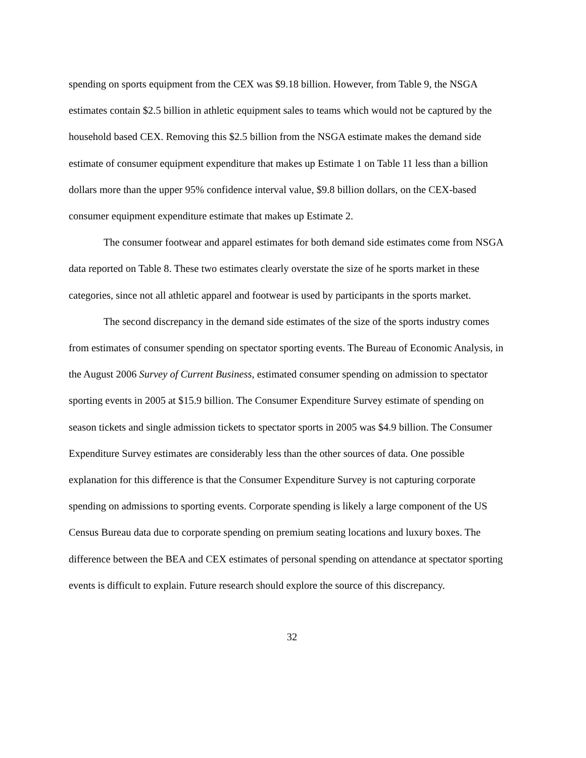spending on sports equipment from the CEX was $9.18 billion. However, from Table 9, the NSGA estimates contain $2.5 billion in athletic equipment sales to teams which would not be captured by the household based CEX. Removing this $2.5 billion from the NSGA estimate makes the demand side estimate of consumer equipment expenditure that makes up Estimate 1 on Table 11 less than a billion dollars more than the upper 95% confidence interval value, $9.8 billion dollars, on the CEX-based consumer equipment expenditure estimate that makes up Estimate 2.
The consumer footwear and apparel estimates for both demand side estimates come from NSGA data reported on Table 8. These two estimates clearly overstate the size of he sports market in these categories, since not all athletic apparel and footwear is used by participants in the sports market.
The second discrepancy in the demand side estimates of the size of the sports industry comes from estimates of consumer spending on spectator sporting events. The Bureau of Economic Analysis, in the August 2006 Survey of Current Business, estimated consumer spending on admission to spectator sporting events in 2005 at $15.9 billion. The Consumer Expenditure Survey estimate of spending on season tickets and single admission tickets to spectator sports in 2005 was $4.9 billion. The Consumer Expenditure Survey estimates are considerably less than the other sources of data. One possible explanation for this difference is that the Consumer Expenditure Survey is not capturing corporate spending on admissions to sporting events. Corporate spending is likely a large component of the US Census Bureau data due to corporate spending on premium seating locations and luxury boxes. The difference between the BEA and CEX estimates of personal spending on attendance at spectator sporting events is difficult to explain. Future research should explore the source of this discrepancy.
32